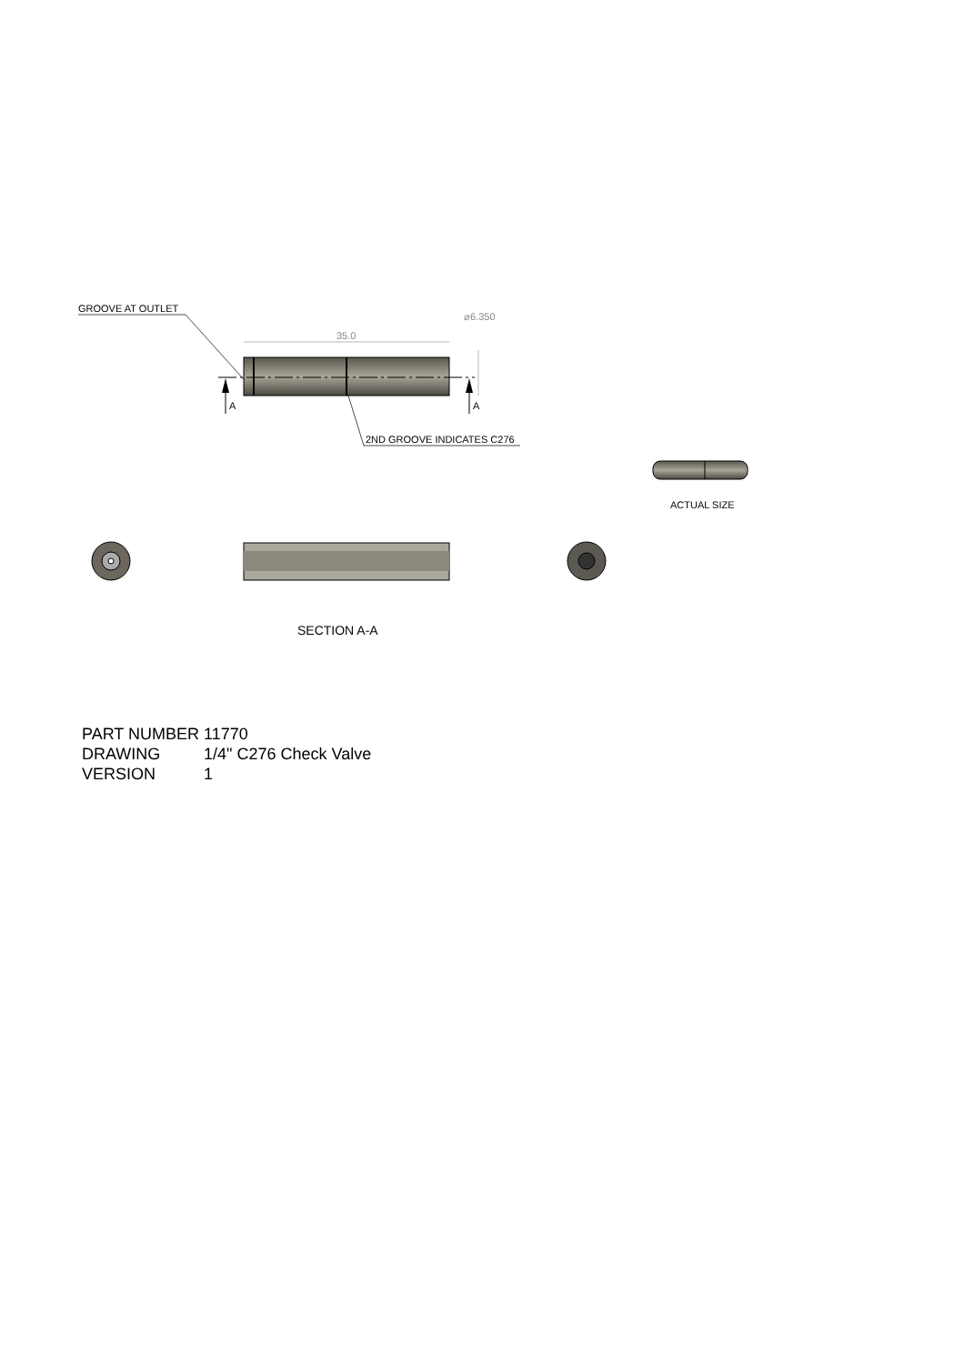GROOVE AT OUTLET
35.0
⌀6.350
A A
2ND GROOVE INDICATES C276
ACTUAL SIZE
SECTION A-A
PART NUMBER 11770
DRAWING 1/4" C276 Check Valve
VERSION 1